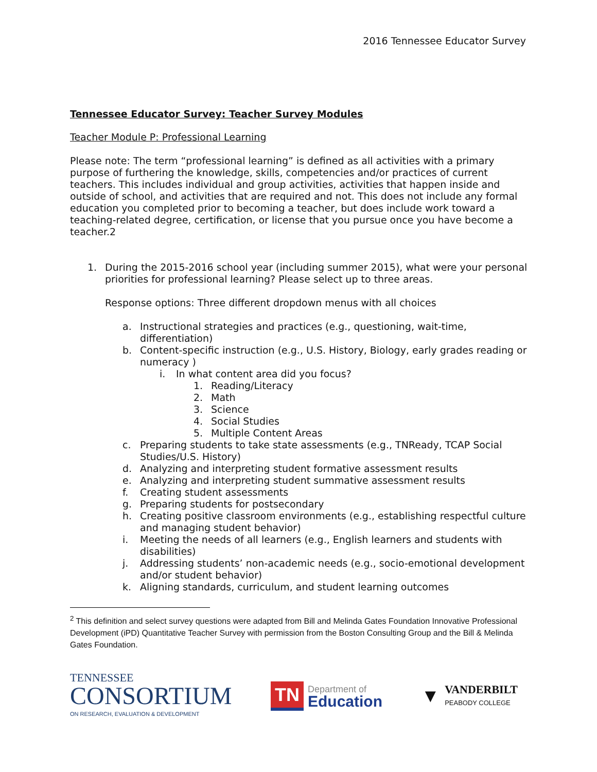2016 Tennessee Educator Survey
Tennessee Educator Survey: Teacher Survey Modules
Teacher Module P: Professional Learning
Please note: The term “professional learning” is defined as all activities with a primary purpose of furthering the knowledge, skills, competencies and/or practices of current teachers. This includes individual and group activities, activities that happen inside and outside of school, and activities that are required and not. This does not include any formal education you completed prior to becoming a teacher, but does include work toward a teaching-related degree, certification, or license that you pursue once you have become a teacher.2
1. During the 2015-2016 school year (including summer 2015), what were your personal priorities for professional learning? Please select up to three areas.
Response options: Three different dropdown menus with all choices
a. Instructional strategies and practices (e.g., questioning, wait-time, differentiation)
b. Content-specific instruction (e.g., U.S. History, Biology, early grades reading or numeracy )
i. In what content area did you focus?
1. Reading/Literacy
2. Math
3. Science
4. Social Studies
5. Multiple Content Areas
c. Preparing students to take state assessments (e.g., TNReady, TCAP Social Studies/U.S. History)
d. Analyzing and interpreting student formative assessment results
e. Analyzing and interpreting student summative assessment results
f. Creating student assessments
g. Preparing students for postsecondary
h. Creating positive classroom environments (e.g., establishing respectful culture and managing student behavior)
i. Meeting the needs of all learners (e.g., English learners and students with disabilities)
j. Addressing students’ non-academic needs (e.g., socio-emotional development and/or student behavior)
k. Aligning standards, curriculum, and student learning outcomes
<sup>2</sup> This definition and select survey questions were adapted from Bill and Melinda Gates Foundation Innovative Professional Development (iPD) Quantitative Teacher Survey with permission from the Boston Consulting Group and the Bill & Melinda Gates Foundation.
TENNESSEE
CONSORTIUM
ON RESEARCH, EVALUATION & DEVELOPMENT
TN Department of
Education
▼ VANDERBILT
PEABODY COLLEGE